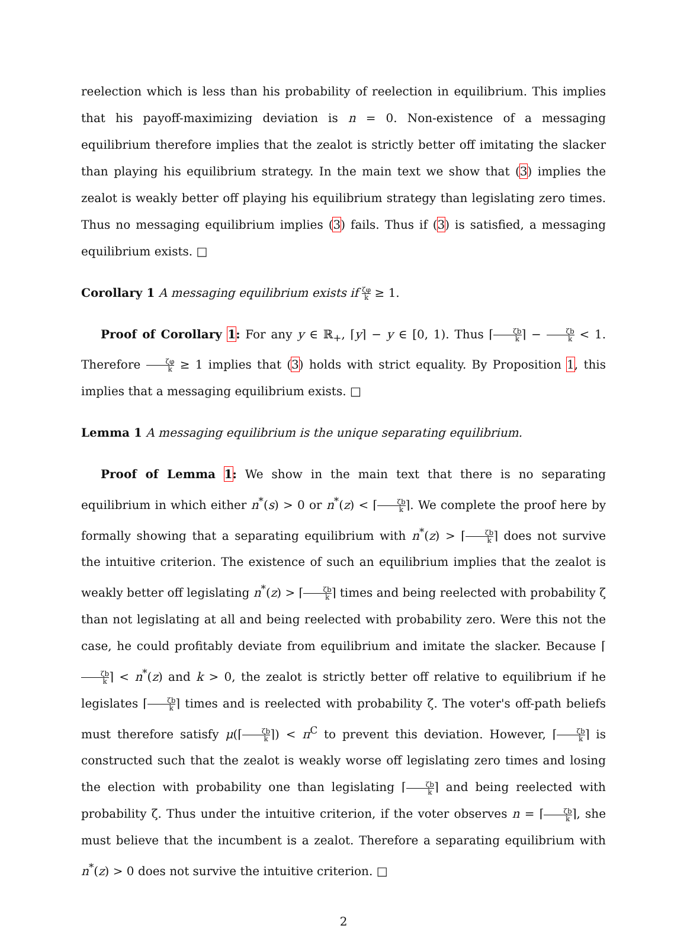reelection which is less than his probability of reelection in equilibrium. This implies that his payoff-maximizing deviation is n = 0. Non-existence of a messaging equilibrium therefore implies that the zealot is strictly better off imitating the slacker than playing his equilibrium strategy. In the main text we show that (3) implies the zealot is weakly better off playing his equilibrium strategy than legislating zero times. Thus no messaging equilibrium implies (3) fails. Thus if (3) is satisfied, a messaging equilibrium exists. □
Corollary 1 A messaging equilibrium exists if ζφ k ≥ 1.
Proof of Corollary 1: For any y ∈ ℝ<sub>+</sub>, ⌈y⌉ − y ∈ [0, 1). Thus ⌈ζb k⌉ − ζb k < 1. Therefore ζφ k ≥ 1 implies that (3) holds with strict equality. By Proposition 1, this implies that a messaging equilibrium exists. □
Lemma 1 A messaging equilibrium is the unique separating equilibrium.
Proof of Lemma 1: We show in the main text that there is no separating equilibrium in which either n<sup>*</sup>(s) > 0 or n<sup>*</sup>(z) < ⌈ζb k⌉. We complete the proof here by formally showing that a separating equilibrium with n<sup>*</sup>(z) > ⌈ζb k⌉ does not survive the intuitive criterion. The existence of such an equilibrium implies that the zealot is weakly better off legislating n<sup>*</sup>(z) > ⌈ζb k⌉ times and being reelected with probability ζ than not legislating at all and being reelected with probability zero. Were this not the case, he could profitably deviate from equilibrium and imitate the slacker. Because ⌈ζb k⌉ < n<sup>*</sup>(z) and k > 0, the zealot is strictly better off relative to equilibrium if he legislates ⌈ζb k⌉ times and is reelected with probability ζ. The voter's off-path beliefs must therefore satisfy μ(⌈ζb k⌉) < π<sup>C</sup> to prevent this deviation. However, ⌈ζb k⌉ is constructed such that the zealot is weakly worse off legislating zero times and losing the election with probability one than legislating ⌈ζb k⌉ and being reelected with probability ζ. Thus under the intuitive criterion, if the voter observes n = ⌈ζb k⌉, she must believe that the incumbent is a zealot. Therefore a separating equilibrium with n<sup>*</sup>(z) > 0 does not survive the intuitive criterion. □
2